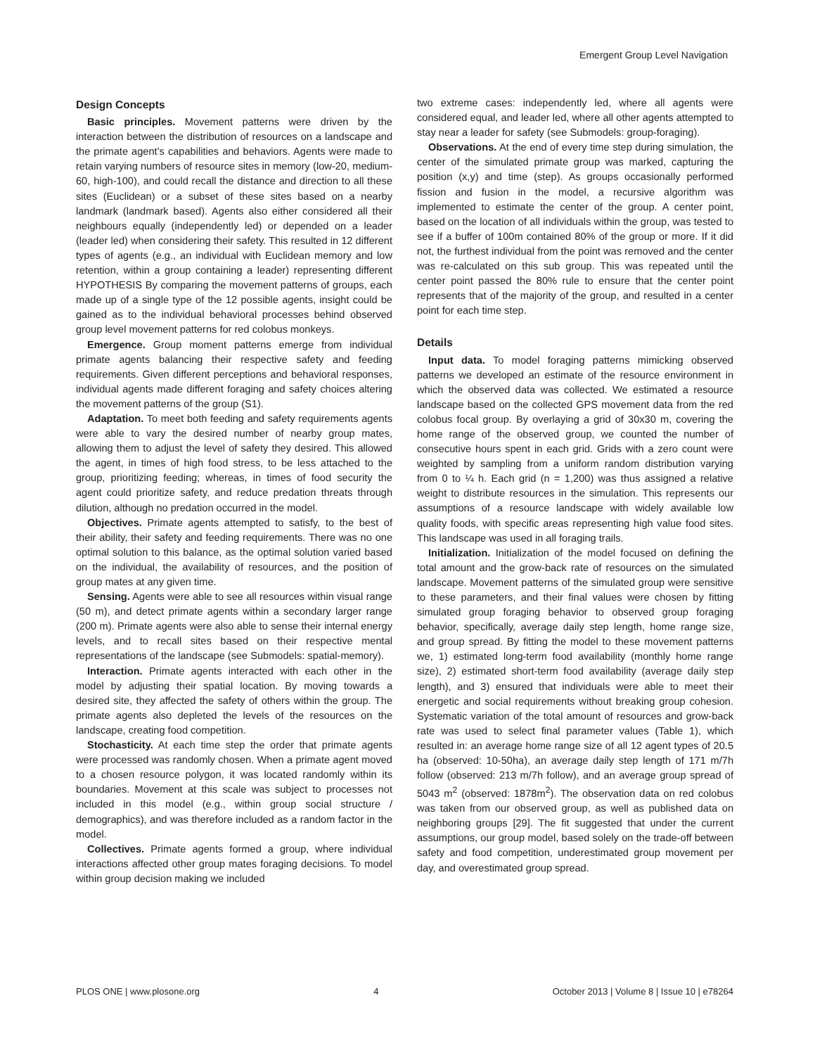Emergent Group Level Navigation
Design Concepts
Basic principles. Movement patterns were driven by the interaction between the distribution of resources on a landscape and the primate agent’s capabilities and behaviors. Agents were made to retain varying numbers of resource sites in memory (low-20, medium-60, high-100), and could recall the distance and direction to all these sites (Euclidean) or a subset of these sites based on a nearby landmark (landmark based). Agents also either considered all their neighbours equally (independently led) or depended on a leader (leader led) when considering their safety. This resulted in 12 different types of agents (e.g., an individual with Euclidean memory and low retention, within a group containing a leader) representing different HYPOTHESIS By comparing the movement patterns of groups, each made up of a single type of the 12 possible agents, insight could be gained as to the individual behavioral processes behind observed group level movement patterns for red colobus monkeys.
Emergence. Group moment patterns emerge from individual primate agents balancing their respective safety and feeding requirements. Given different perceptions and behavioral responses, individual agents made different foraging and safety choices altering the movement patterns of the group (S1).
Adaptation. To meet both feeding and safety requirements agents were able to vary the desired number of nearby group mates, allowing them to adjust the level of safety they desired. This allowed the agent, in times of high food stress, to be less attached to the group, prioritizing feeding; whereas, in times of food security the agent could prioritize safety, and reduce predation threats through dilution, although no predation occurred in the model.
Objectives. Primate agents attempted to satisfy, to the best of their ability, their safety and feeding requirements. There was no one optimal solution to this balance, as the optimal solution varied based on the individual, the availability of resources, and the position of group mates at any given time.
Sensing. Agents were able to see all resources within visual range (50 m), and detect primate agents within a secondary larger range (200 m). Primate agents were also able to sense their internal energy levels, and to recall sites based on their respective mental representations of the landscape (see Submodels: spatial-memory).
Interaction. Primate agents interacted with each other in the model by adjusting their spatial location. By moving towards a desired site, they affected the safety of others within the group. The primate agents also depleted the levels of the resources on the landscape, creating food competition.
Stochasticity. At each time step the order that primate agents were processed was randomly chosen. When a primate agent moved to a chosen resource polygon, it was located randomly within its boundaries. Movement at this scale was subject to processes not included in this model (e.g., within group social structure / demographics), and was therefore included as a random factor in the model.
Collectives. Primate agents formed a group, where individual interactions affected other group mates foraging decisions. To model within group decision making we included
two extreme cases: independently led, where all agents were considered equal, and leader led, where all other agents attempted to stay near a leader for safety (see Submodels: group-foraging).
Observations. At the end of every time step during simulation, the center of the simulated primate group was marked, capturing the position (x,y) and time (step). As groups occasionally performed fission and fusion in the model, a recursive algorithm was implemented to estimate the center of the group. A center point, based on the location of all individuals within the group, was tested to see if a buffer of 100m contained 80% of the group or more. If it did not, the furthest individual from the point was removed and the center was re-calculated on this sub group. This was repeated until the center point passed the 80% rule to ensure that the center point represents that of the majority of the group, and resulted in a center point for each time step.
Details
Input data. To model foraging patterns mimicking observed patterns we developed an estimate of the resource environment in which the observed data was collected. We estimated a resource landscape based on the collected GPS movement data from the red colobus focal group. By overlaying a grid of 30x30 m, covering the home range of the observed group, we counted the number of consecutive hours spent in each grid. Grids with a zero count were weighted by sampling from a uniform random distribution varying from 0 to ¼ h. Each grid (n = 1,200) was thus assigned a relative weight to distribute resources in the simulation. This represents our assumptions of a resource landscape with widely available low quality foods, with specific areas representing high value food sites. This landscape was used in all foraging trails.
Initialization. Initialization of the model focused on defining the total amount and the grow-back rate of resources on the simulated landscape. Movement patterns of the simulated group were sensitive to these parameters, and their final values were chosen by fitting simulated group foraging behavior to observed group foraging behavior, specifically, average daily step length, home range size, and group spread. By fitting the model to these movement patterns we, 1) estimated long-term food availability (monthly home range size), 2) estimated short-term food availability (average daily step length), and 3) ensured that individuals were able to meet their energetic and social requirements without breaking group cohesion. Systematic variation of the total amount of resources and grow-back rate was used to select final parameter values (Table 1), which resulted in: an average home range size of all 12 agent types of 20.5 ha (observed: 10-50ha), an average daily step length of 171 m/7h follow (observed: 213 m/7h follow), and an average group spread of 5043 m<sup>2</sup> (observed: 1878m<sup>2</sup>). The observation data on red colobus was taken from our observed group, as well as published data on neighboring groups [29]. The fit suggested that under the current assumptions, our group model, based solely on the trade-off between safety and food competition, underestimated group movement per day, and overestimated group spread.
PLOS ONE | www.plosone.org 4 October 2013 | Volume 8 | Issue 10 | e78264